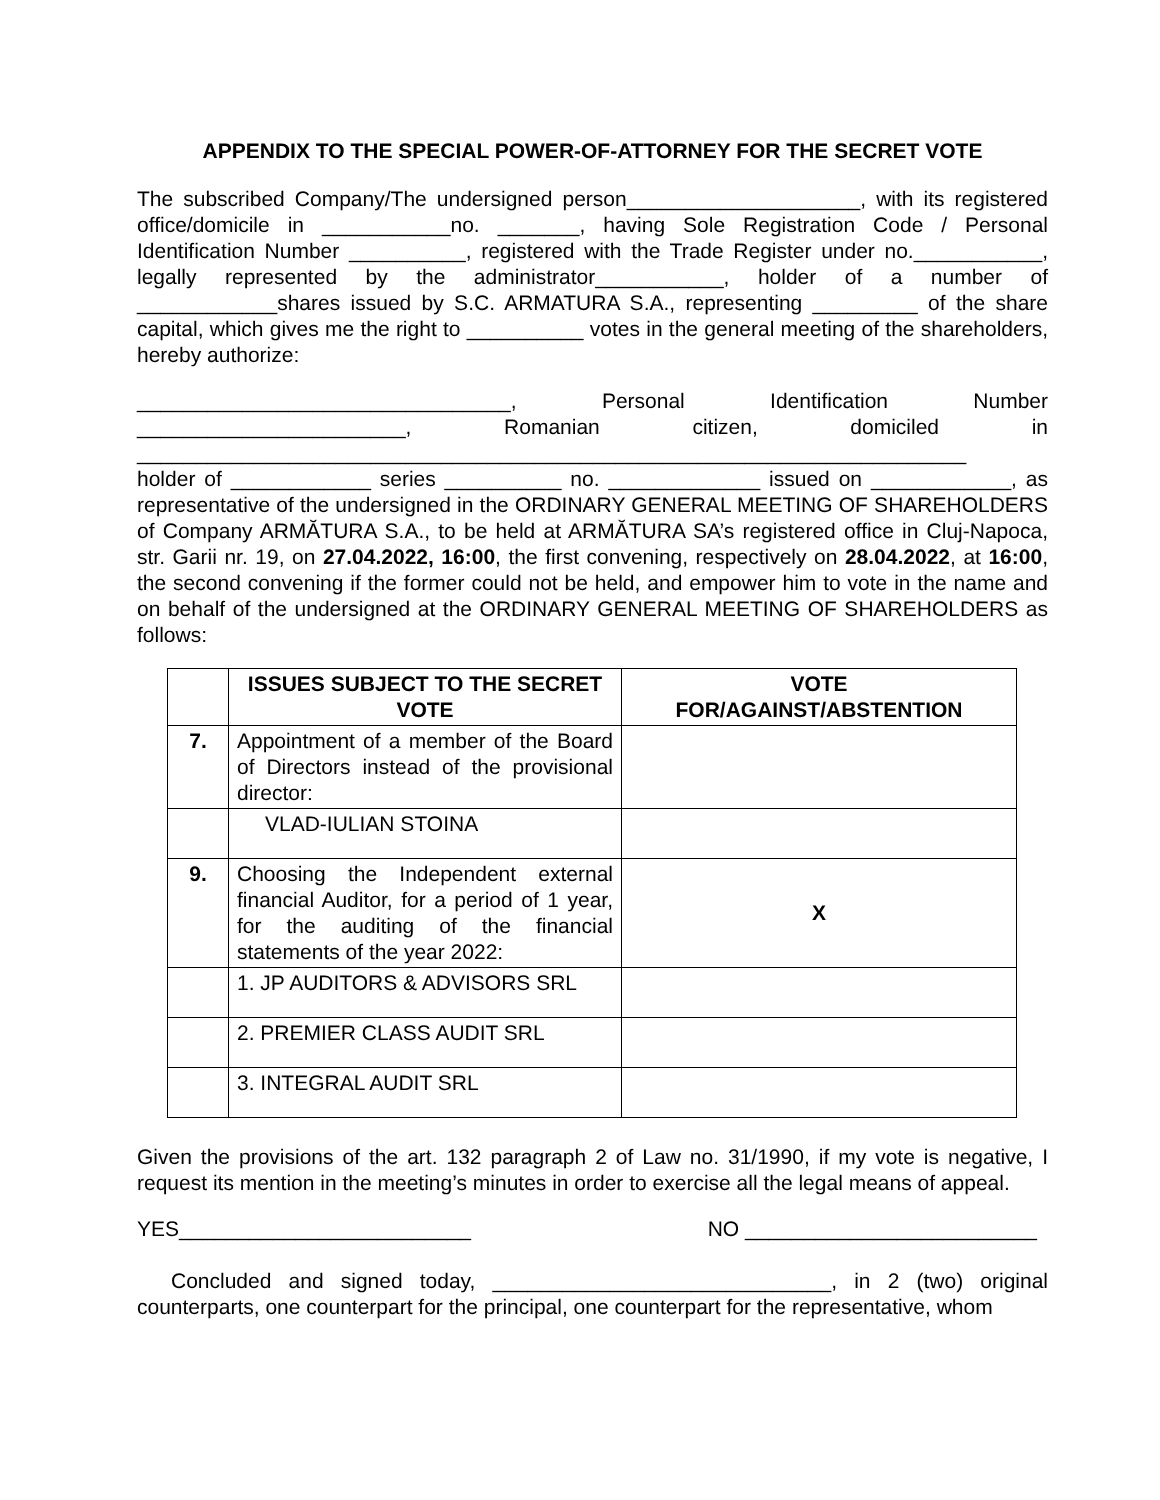APPENDIX TO THE SPECIAL POWER-OF-ATTORNEY FOR THE SECRET VOTE
The subscribed Company/The undersigned person____________________, with its registered office/domicile in ___________no. _______, having Sole Registration Code / Personal Identification Number __________, registered with the Trade Register under no.___________, legally represented by the administrator___________, holder of a number of ____________shares issued by S.C. ARMATURA S.A., representing _________ of the share capital, which gives me the right to __________ votes in the general meeting of the shareholders, hereby authorize:
________________________________, Personal Identification Number _______________________, Romanian citizen, domiciled in _______________________________________________________________________
holder of ____________ series __________ no. _____________ issued on ____________, as representative of the undersigned in the ORDINARY GENERAL MEETING OF SHAREHOLDERS of Company ARMĂTURA S.A., to be held at ARMĂTURA SA’s registered office in Cluj-Napoca, str. Garii nr. 19, on 27.04.2022, 16:00, the first convening, respectively on 28.04.2022, at 16:00, the second convening if the former could not be held, and empower him to vote in the name and on behalf of the undersigned at the ORDINARY GENERAL MEETING OF SHAREHOLDERS as follows:
| | ISSUES SUBJECT TO THE SECRET VOTE | VOTE FOR/AGAINST/ABSTENTION |
| --- | --- | --- |
| 7. | Appointment of a member of the Board of Directors instead of the provisional director: | |
| | VLAD-IULIAN STOINA | |
| 9. | Choosing the Independent external financial Auditor, for a period of 1 year, for the auditing of the financial statements of the year 2022: | X |
| | 1. JP AUDITORS & ADVISORS SRL | |
| | 2. PREMIER CLASS AUDIT SRL | |
| | 3. INTEGRAL AUDIT SRL | |
Given the provisions of the art. 132 paragraph 2 of Law no. 31/1990, if my vote is negative, I request its mention in the meeting’s minutes in order to exercise all the legal means of appeal.
YES_________________________ NO _________________________
Concluded and signed today, _____________________________, in 2 (two) original counterparts, one counterpart for the principal, one counterpart for the representative, whom